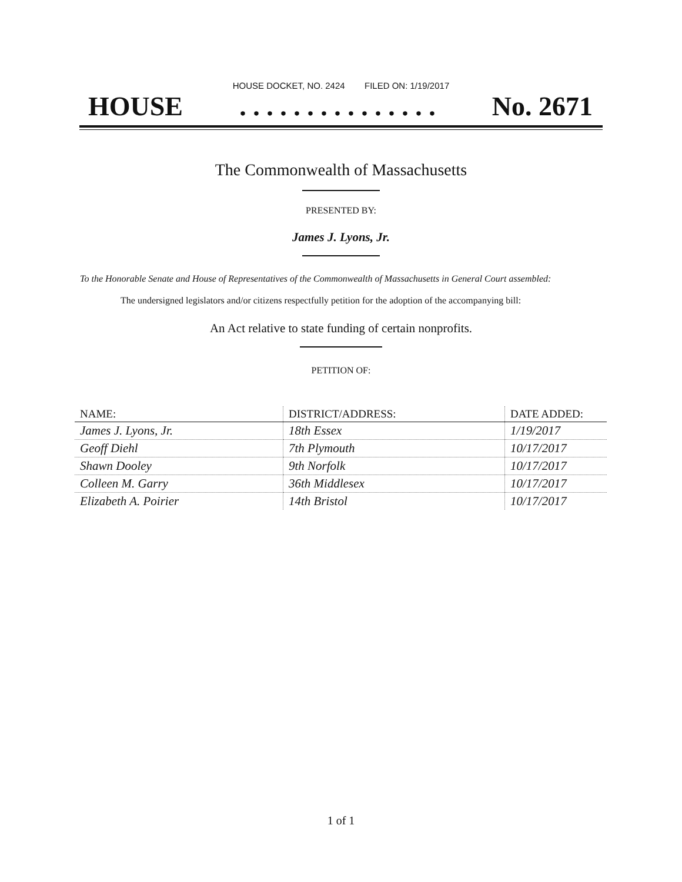HOUSE DOCKET, NO. 2424 FILED ON: 1/19/2017
HOUSE. . . . . . . . . . . . . . . No. 2671
The Commonwealth of Massachusetts
PRESENTED BY:
James J. Lyons, Jr.
To the Honorable Senate and House of Representatives of the Commonwealth of Massachusetts in General Court assembled:
The undersigned legislators and/or citizens respectfully petition for the adoption of the accompanying bill:
An Act relative to state funding of certain nonprofits.
PETITION OF:
| NAME: | DISTRICT/ADDRESS: | DATE ADDED: |
| --- | --- | --- |
| James J. Lyons, Jr. | 18th Essex | 1/19/2017 |
| Geoff Diehl | 7th Plymouth | 10/17/2017 |
| Shawn Dooley | 9th Norfolk | 10/17/2017 |
| Colleen M. Garry | 36th Middlesex | 10/17/2017 |
| Elizabeth A. Poirier | 14th Bristol | 10/17/2017 |
1 of 1